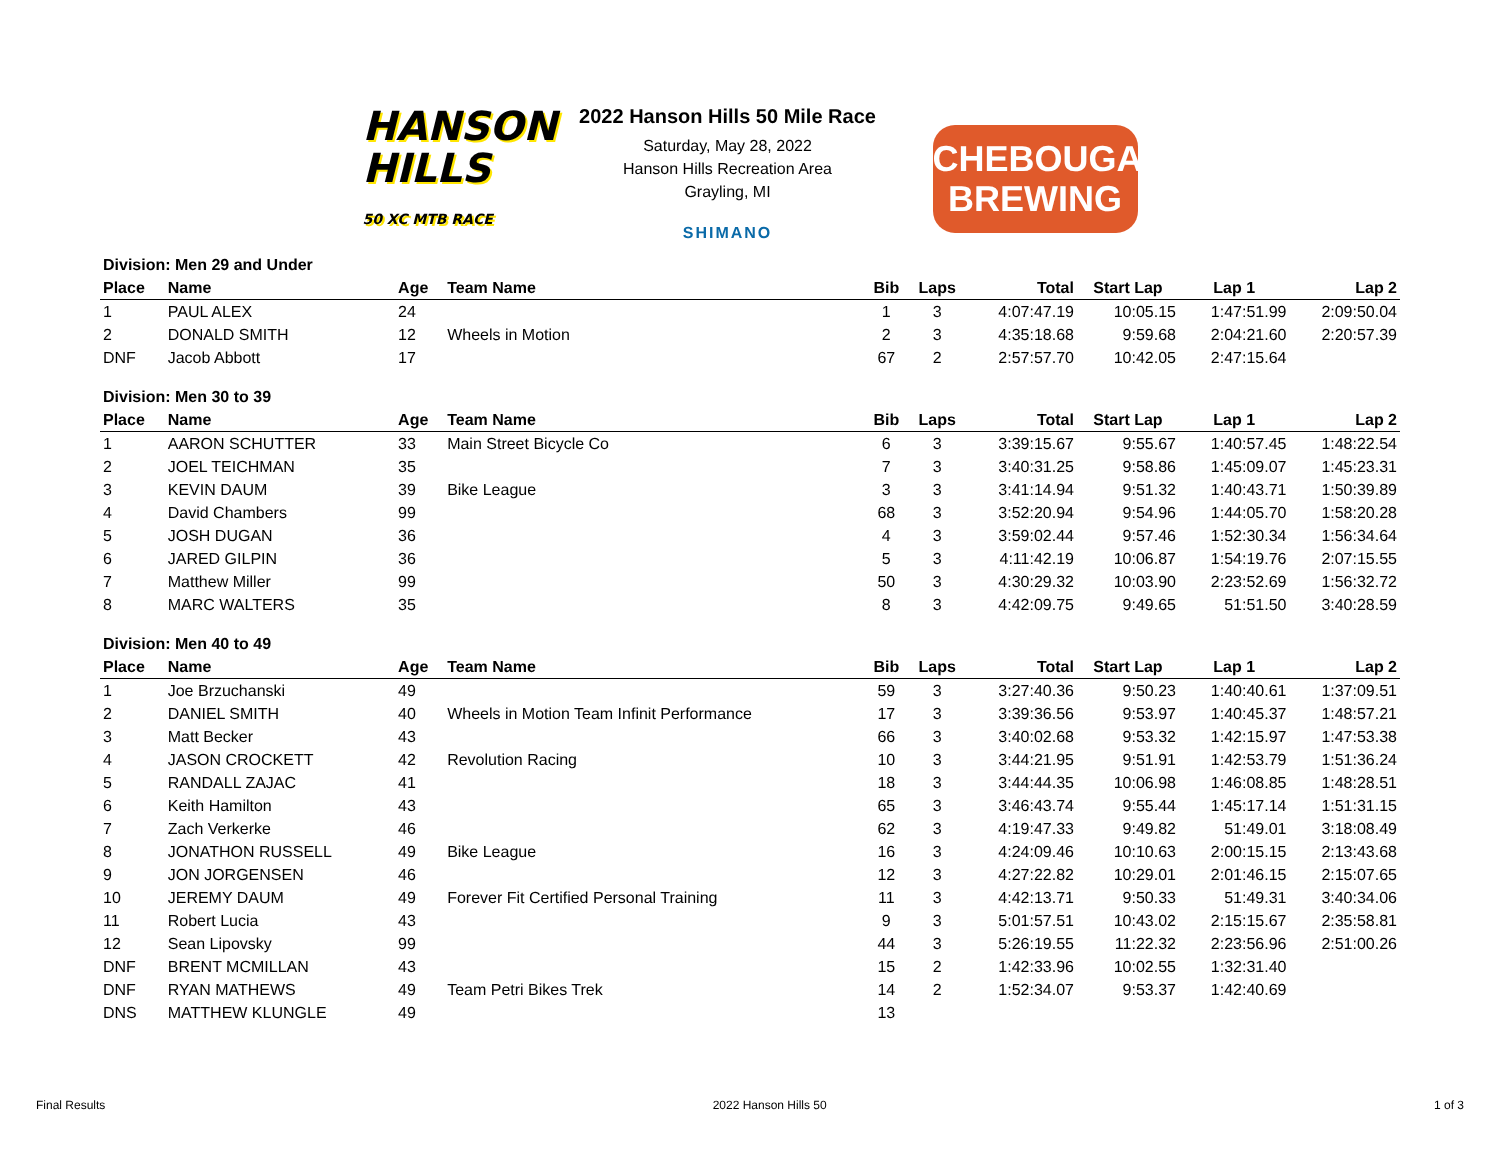HANSON
HILLS
50 XC MTB RACE
2022 Hanson Hills 50 Mile Race
Saturday, May 28, 2022
Hanson Hills Recreation Area
Grayling, MI
SHIMANO
CHEBOUGAN
BREWING
| Division: Men 29 and Under | | | | | | | | | |
| Place | Name | Age | Team Name | Bib | Laps | Total | Start Lap | Lap 1 | Lap 2 |
| 1 | PAUL ALEX | 24 | | 1 | 3 | 4:07:47.19 | 10:05.15 | 1:47:51.99 | 2:09:50.04 |
| 2 | DONALD SMITH | 12 | Wheels in Motion | 2 | 3 | 4:35:18.68 | 9:59.68 | 2:04:21.60 | 2:20:57.39 |
| DNF | Jacob Abbott | 17 | | 67 | 2 | 2:57:57.70 | 10:42.05 | 2:47:15.64 | |
| Division: Men 30 to 39 | | | | | | | | | |
| Place | Name | Age | Team Name | Bib | Laps | Total | Start Lap | Lap 1 | Lap 2 |
| 1 | AARON SCHUTTER | 33 | Main Street Bicycle Co | 6 | 3 | 3:39:15.67 | 9:55.67 | 1:40:57.45 | 1:48:22.54 |
| 2 | JOEL TEICHMAN | 35 | | 7 | 3 | 3:40:31.25 | 9:58.86 | 1:45:09.07 | 1:45:23.31 |
| 3 | KEVIN DAUM | 39 | Bike League | 3 | 3 | 3:41:14.94 | 9:51.32 | 1:40:43.71 | 1:50:39.89 |
| 4 | David Chambers | 99 | | 68 | 3 | 3:52:20.94 | 9:54.96 | 1:44:05.70 | 1:58:20.28 |
| 5 | JOSH DUGAN | 36 | | 4 | 3 | 3:59:02.44 | 9:57.46 | 1:52:30.34 | 1:56:34.64 |
| 6 | JARED GILPIN | 36 | | 5 | 3 | 4:11:42.19 | 10:06.87 | 1:54:19.76 | 2:07:15.55 |
| 7 | Matthew Miller | 99 | | 50 | 3 | 4:30:29.32 | 10:03.90 | 2:23:52.69 | 1:56:32.72 |
| 8 | MARC WALTERS | 35 | | 8 | 3 | 4:42:09.75 | 9:49.65 | 51:51.50 | 3:40:28.59 |
| Division: Men 40 to 49 | | | | | | | | | |
| Place | Name | Age | Team Name | Bib | Laps | Total | Start Lap | Lap 1 | Lap 2 |
| 1 | Joe Brzuchanski | 49 | | 59 | 3 | 3:27:40.36 | 9:50.23 | 1:40:40.61 | 1:37:09.51 |
| 2 | DANIEL SMITH | 40 | Wheels in Motion Team Infinit Performance | 17 | 3 | 3:39:36.56 | 9:53.97 | 1:40:45.37 | 1:48:57.21 |
| 3 | Matt Becker | 43 | | 66 | 3 | 3:40:02.68 | 9:53.32 | 1:42:15.97 | 1:47:53.38 |
| 4 | JASON CROCKETT | 42 | Revolution Racing | 10 | 3 | 3:44:21.95 | 9:51.91 | 1:42:53.79 | 1:51:36.24 |
| 5 | RANDALL ZAJAC | 41 | | 18 | 3 | 3:44:44.35 | 10:06.98 | 1:46:08.85 | 1:48:28.51 |
| 6 | Keith Hamilton | 43 | | 65 | 3 | 3:46:43.74 | 9:55.44 | 1:45:17.14 | 1:51:31.15 |
| 7 | Zach Verkerke | 46 | | 62 | 3 | 4:19:47.33 | 9:49.82 | 51:49.01 | 3:18:08.49 |
| 8 | JONATHON RUSSELL | 49 | Bike League | 16 | 3 | 4:24:09.46 | 10:10.63 | 2:00:15.15 | 2:13:43.68 |
| 9 | JON JORGENSEN | 46 | | 12 | 3 | 4:27:22.82 | 10:29.01 | 2:01:46.15 | 2:15:07.65 |
| 10 | JEREMY DAUM | 49 | Forever Fit Certified Personal Training | 11 | 3 | 4:42:13.71 | 9:50.33 | 51:49.31 | 3:40:34.06 |
| 11 | Robert Lucia | 43 | | 9 | 3 | 5:01:57.51 | 10:43.02 | 2:15:15.67 | 2:35:58.81 |
| 12 | Sean Lipovsky | 99 | | 44 | 3 | 5:26:19.55 | 11:22.32 | 2:23:56.96 | 2:51:00.26 |
| DNF | BRENT MCMILLAN | 43 | | 15 | 2 | 1:42:33.96 | 10:02.55 | 1:32:31.40 | |
| DNF | RYAN MATHEWS | 49 | Team Petri Bikes Trek | 14 | 2 | 1:52:34.07 | 9:53.37 | 1:42:40.69 | |
| DNS | MATTHEW KLUNGLE | 49 | | 13 | | | | | |
Final Results 2022 Hanson Hills 50 1 of 3